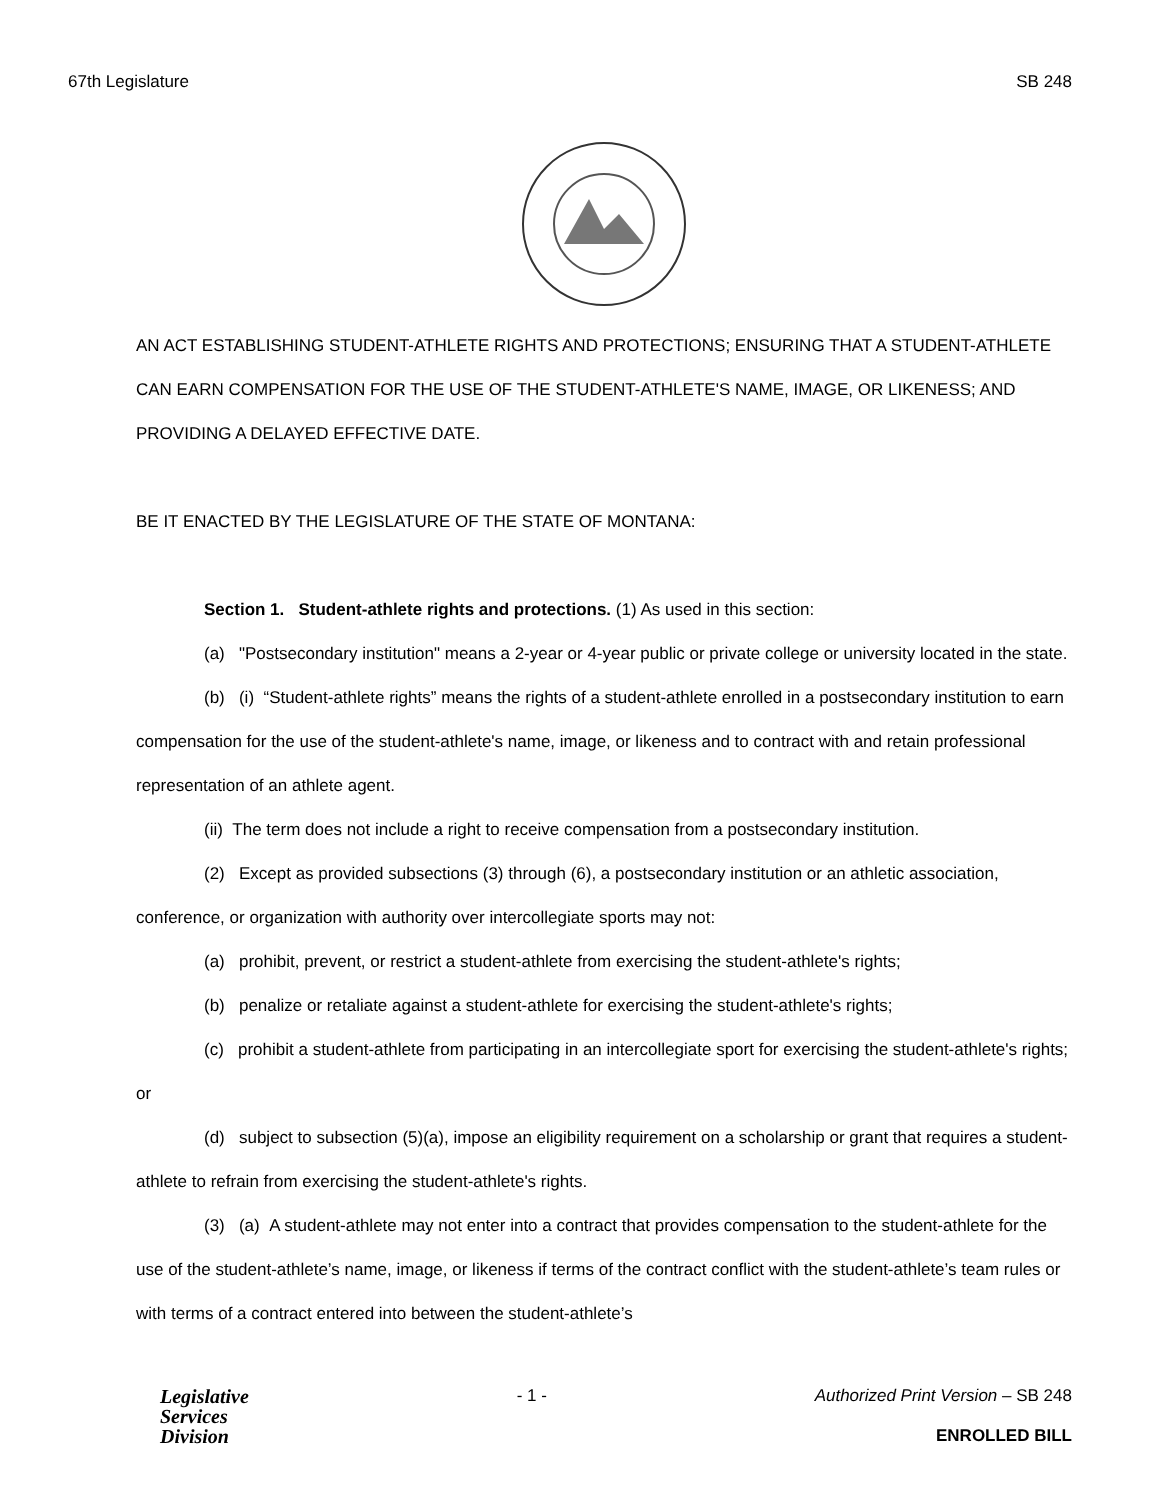67th Legislature SB 248
AN ACT ESTABLISHING STUDENT-ATHLETE RIGHTS AND PROTECTIONS; ENSURING THAT A STUDENT-ATHLETE CAN EARN COMPENSATION FOR THE USE OF THE STUDENT-ATHLETE'S NAME, IMAGE, OR LIKENESS; AND PROVIDING A DELAYED EFFECTIVE DATE.
BE IT ENACTED BY THE LEGISLATURE OF THE STATE OF MONTANA:
Section 1. Student-athlete rights and protections. (1) As used in this section:
(a) "Postsecondary institution" means a 2-year or 4-year public or private college or university located in the state.
(b) (i) “Student-athlete rights” means the rights of a student-athlete enrolled in a postsecondary institution to earn compensation for the use of the student-athlete's name, image, or likeness and to contract with and retain professional representation of an athlete agent.
(ii) The term does not include a right to receive compensation from a postsecondary institution.
(2) Except as provided subsections (3) through (6), a postsecondary institution or an athletic association, conference, or organization with authority over intercollegiate sports may not:
(a) prohibit, prevent, or restrict a student-athlete from exercising the student-athlete's rights;
(b) penalize or retaliate against a student-athlete for exercising the student-athlete's rights;
(c) prohibit a student-athlete from participating in an intercollegiate sport for exercising the student-athlete's rights; or
(d) subject to subsection (5)(a), impose an eligibility requirement on a scholarship or grant that requires a student-athlete to refrain from exercising the student-athlete's rights.
(3) (a) A student-athlete may not enter into a contract that provides compensation to the student-athlete for the use of the student-athlete’s name, image, or likeness if terms of the contract conflict with the student-athlete’s team rules or with terms of a contract entered into between the student-athlete’s
Legislative
Services
Division
- 1 - Authorized Print Version – SB 248
ENROLLED BILL